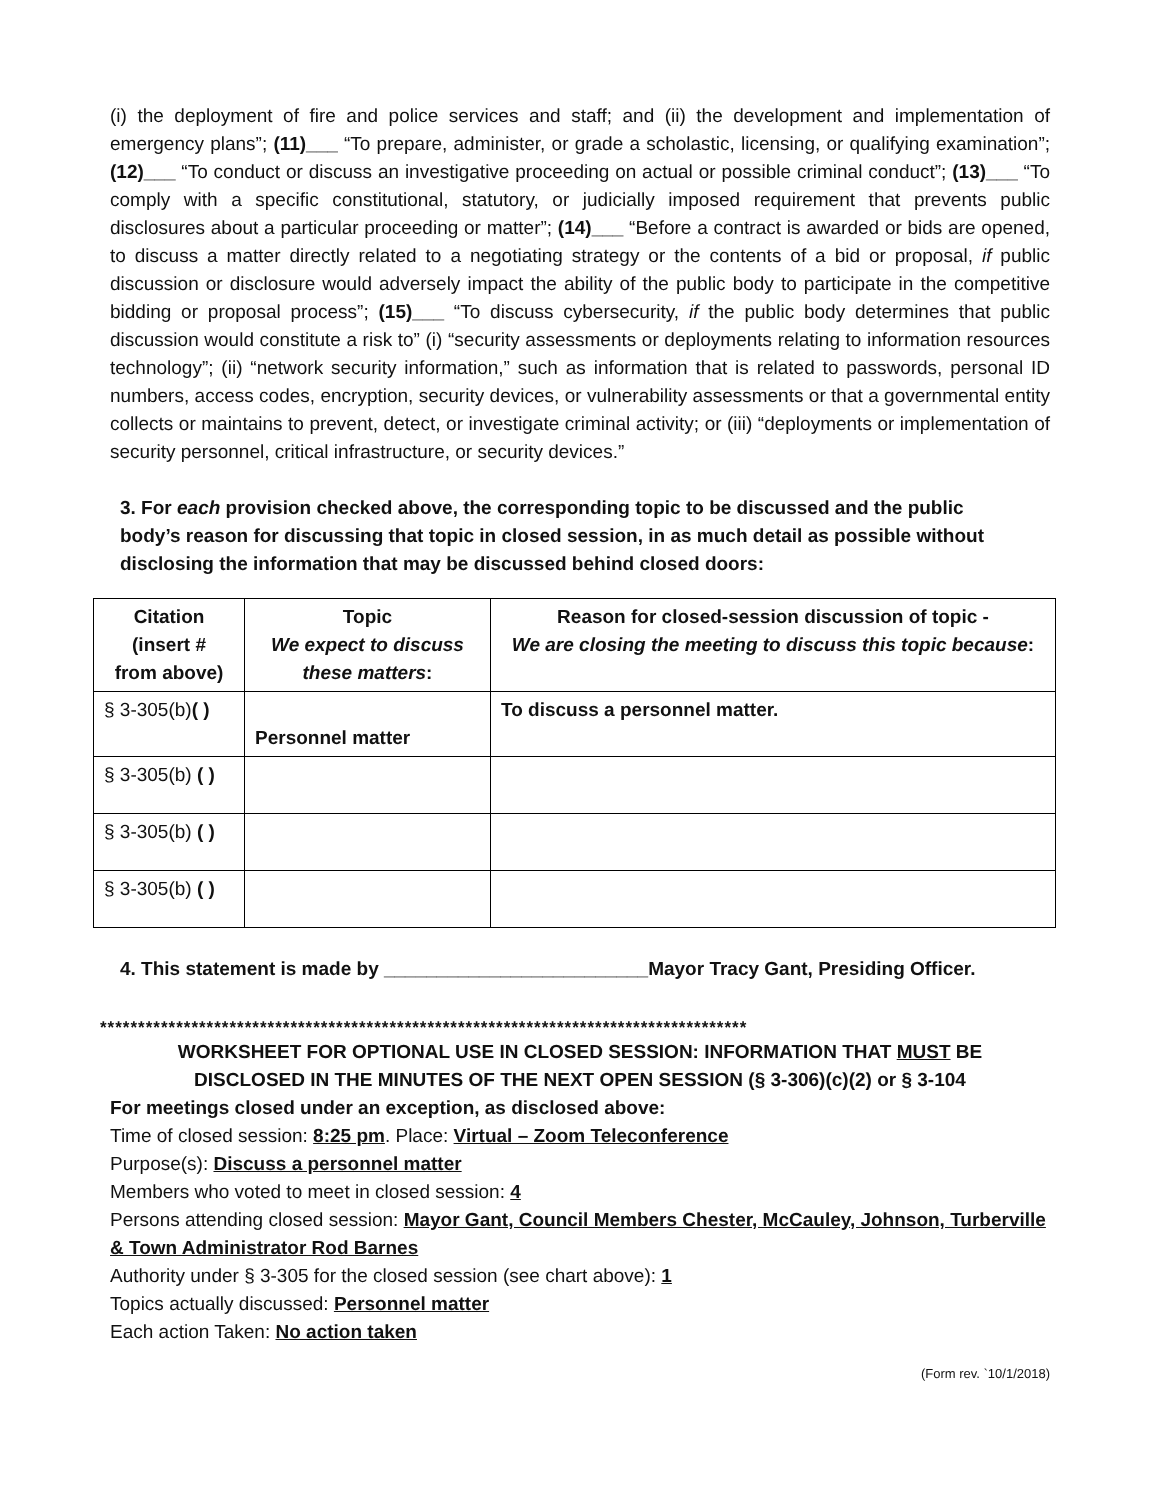(i) the deployment of fire and police services and staff; and (ii) the development and implementation of emergency plans”; (11)___ “To prepare, administer, or grade a scholastic, licensing, or qualifying examination”; (12)___ “To conduct or discuss an investigative proceeding on actual or possible criminal conduct”; (13)___ “To comply with a specific constitutional, statutory, or judicially imposed requirement that prevents public disclosures about a particular proceeding or matter”; (14)___ “Before a contract is awarded or bids are opened, to discuss a matter directly related to a negotiating strategy or the contents of a bid or proposal, if public discussion or disclosure would adversely impact the ability of the public body to participate in the competitive bidding or proposal process”; (15)___ “To discuss cybersecurity, if the public body determines that public discussion would constitute a risk to” (i) “security assessments or deployments relating to information resources technology”; (ii) “network security information,” such as information that is related to passwords, personal ID numbers, access codes, encryption, security devices, or vulnerability assessments or that a governmental entity collects or maintains to prevent, detect, or investigate criminal activity; or (iii) “deployments or implementation of security personnel, critical infrastructure, or security devices.”
3. For each provision checked above, the corresponding topic to be discussed and the public body’s reason for discussing that topic in closed session, in as much detail as possible without disclosing the information that may be discussed behind closed doors:
| Citation (insert # from above) | Topic We expect to discuss these matters : | Reason for closed-session discussion of topic - We are closing the meeting to discuss this topic because : |
| --- | --- | --- |
| § 3-305(b) ( ) | Personnel matter | To discuss a personnel matter. |
| § 3-305(b) ( ) | | |
| § 3-305(b) ( ) | | |
| § 3-305(b) ( ) | | |
4. This statement is made by _________________________Mayor Tracy Gant, Presiding Officer.
*************************************************************************************
WORKSHEET FOR OPTIONAL USE IN CLOSED SESSION: INFORMATION THAT MUST BE
DISCLOSED IN THE MINUTES OF THE NEXT OPEN SESSION (§ 3-306)(c)(2) or § 3-104
For meetings closed under an exception, as disclosed above:
Time of closed session: 8:25 pm. Place: Virtual – Zoom Teleconference
Purpose(s): Discuss a personnel matter
Members who voted to meet in closed session: 4
Persons attending closed session: Mayor Gant, Council Members Chester, McCauley, Johnson, Turberville & Town Administrator Rod Barnes
Authority under § 3-305 for the closed session (see chart above): 1
Topics actually discussed: Personnel matter
Each action Taken: No action taken
(Form rev. `10/1/2018)